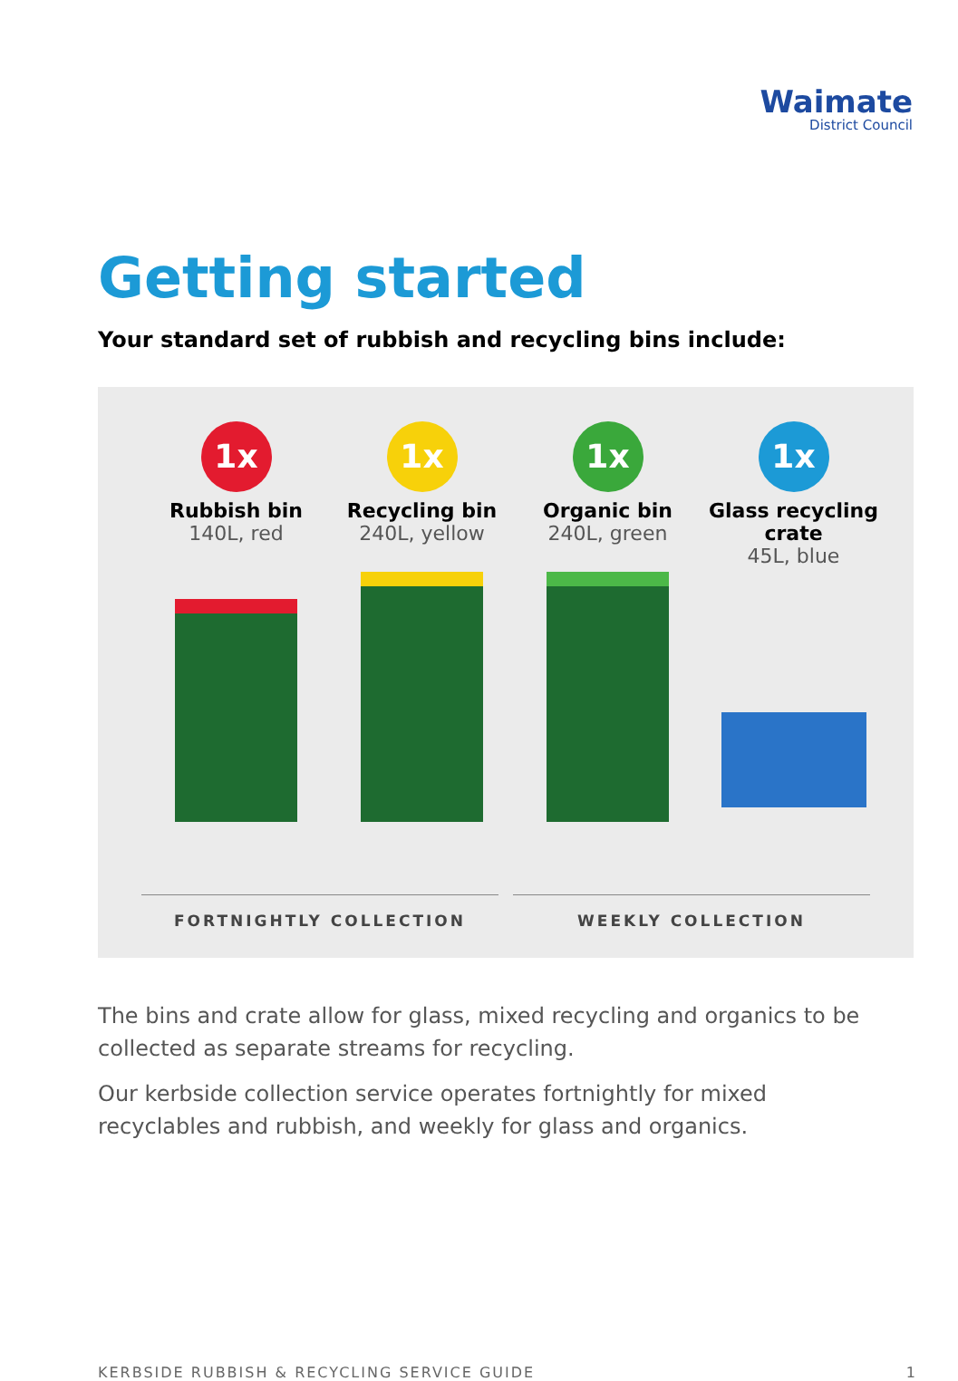Waimate
District Council
Getting started
Your standard set of rubbish and recycling bins include:
1x
Rubbish bin
140L, red
1x
Recycling bin
240L, yellow
1x
Organic bin
240L, green
1x
Glass recycling crate
45L, blue
FORTNIGHTLY COLLECTION WEEKLY COLLECTION
The bins and crate allow for glass, mixed recycling and organics to be collected as separate streams for recycling.
Our kerbside collection service operates fortnightly for mixed recyclables and rubbish, and weekly for glass and organics.
KERBSIDE RUBBISH & RECYCLING SERVICE GUIDE 1